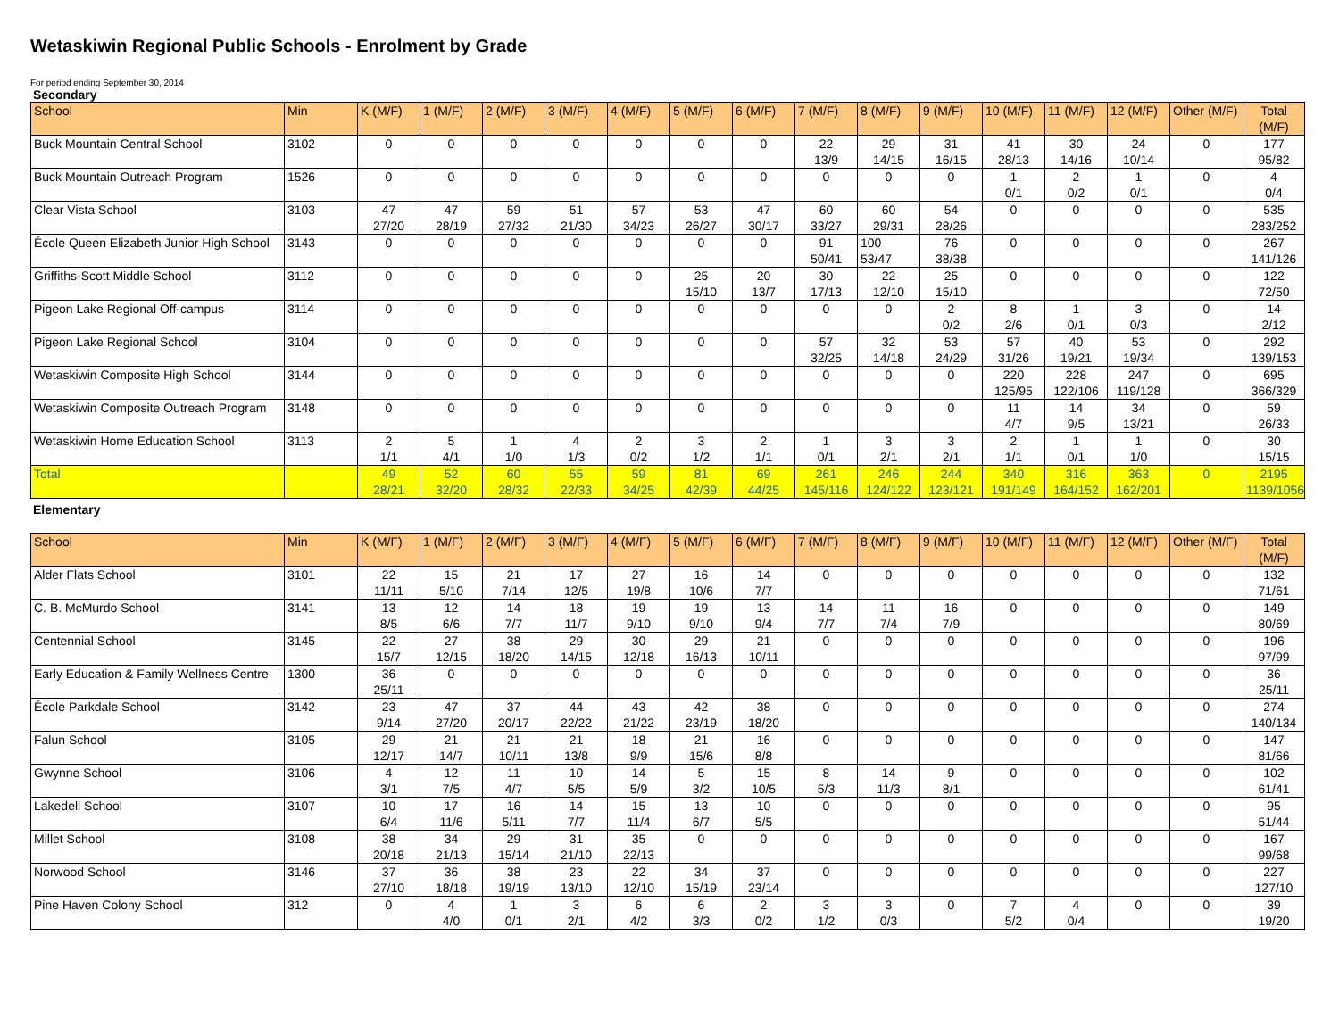Wetaskiwin Regional Public Schools - Enrolment by Grade
For period ending September 30, 2014
Secondary
| School | Min | K (M/F) | 1 (M/F) | 2 (M/F) | 3 (M/F) | 4 (M/F) | 5 (M/F) | 6 (M/F) | 7 (M/F) | 8 (M/F) | 9 (M/F) | 10 (M/F) | 11 (M/F) | 12 (M/F) | Other (M/F) | Total (M/F) |
| --- | --- | --- | --- | --- | --- | --- | --- | --- | --- | --- | --- | --- | --- | --- | --- | --- |
| Buck Mountain Central School | 3102 | 0 | 0 | 0 | 0 | 0 | 0 | 0 | 22 13/9 | 29 14/15 | 31 16/15 | 41 28/13 | 30 14/16 | 24 10/14 | 0 | 177 95/82 |
| Buck Mountain Outreach Program | 1526 | 0 | 0 | 0 | 0 | 0 | 0 | 0 | 0 | 0 | 0 | 1 0/1 | 2 0/2 | 1 0/1 | 0 | 4 0/4 |
| Clear Vista School | 3103 | 47 27/20 | 47 28/19 | 59 27/32 | 51 21/30 | 57 34/23 | 53 26/27 | 47 30/17 | 60 33/27 | 60 29/31 | 54 28/26 | 0 | 0 | 0 | 0 | 535 283/252 |
| École Queen Elizabeth Junior High School | 3143 | 0 | 0 | 0 | 0 | 0 | 0 | 0 | 91 50/41 | 100 53/47 | 76 38/38 | 0 | 0 | 0 | 0 | 267 141/126 |
| Griffiths-Scott Middle School | 3112 | 0 | 0 | 0 | 0 | 0 | 25 15/10 | 20 13/7 | 30 17/13 | 22 12/10 | 25 15/10 | 0 | 0 | 0 | 0 | 122 72/50 |
| Pigeon Lake Regional Off-campus | 3114 | 0 | 0 | 0 | 0 | 0 | 0 | 0 | 0 | 0 | 2 0/2 | 8 2/6 | 1 0/1 | 3 0/3 | 0 | 14 2/12 |
| Pigeon Lake Regional School | 3104 | 0 | 0 | 0 | 0 | 0 | 0 | 0 | 57 32/25 | 32 14/18 | 53 24/29 | 57 31/26 | 40 19/21 | 53 19/34 | 0 | 292 139/153 |
| Wetaskiwin Composite High School | 3144 | 0 | 0 | 0 | 0 | 0 | 0 | 0 | 0 | 0 | 0 | 220 125/95 | 228 122/106 | 247 119/128 | 0 | 695 366/329 |
| Wetaskiwin Composite Outreach Program | 3148 | 0 | 0 | 0 | 0 | 0 | 0 | 0 | 0 | 0 | 0 | 11 4/7 | 14 9/5 | 34 13/21 | 0 | 59 26/33 |
| Wetaskiwin Home Education School | 3113 | 2 1/1 | 5 4/1 | 1 1/0 | 4 1/3 | 2 0/2 | 3 1/2 | 2 1/1 | 1 0/1 | 3 2/1 | 3 2/1 | 2 1/1 | 1 0/1 | 1 1/0 | 0 | 30 15/15 |
| Total | | 49 28/21 | 52 32/20 | 60 28/32 | 55 22/33 | 59 34/25 | 81 42/39 | 69 44/25 | 261 145/116 | 246 124/122 | 244 123/121 | 340 191/149 | 316 164/152 | 363 162/201 | 0 | 2195 1139/1056 |
Elementary
| School | Min | K (M/F) | 1 (M/F) | 2 (M/F) | 3 (M/F) | 4 (M/F) | 5 (M/F) | 6 (M/F) | 7 (M/F) | 8 (M/F) | 9 (M/F) | 10 (M/F) | 11 (M/F) | 12 (M/F) | Other (M/F) | Total (M/F) |
| --- | --- | --- | --- | --- | --- | --- | --- | --- | --- | --- | --- | --- | --- | --- | --- | --- |
| Alder Flats School | 3101 | 22 11/11 | 15 5/10 | 21 7/14 | 17 12/5 | 27 19/8 | 16 10/6 | 14 7/7 | 0 | 0 | 0 | 0 | 0 | 0 | 0 | 132 71/61 |
| C. B. McMurdo School | 3141 | 13 8/5 | 12 6/6 | 14 7/7 | 18 11/7 | 19 9/10 | 19 9/10 | 13 9/4 | 14 7/7 | 11 7/4 | 16 7/9 | 0 | 0 | 0 | 0 | 149 80/69 |
| Centennial School | 3145 | 22 15/7 | 27 12/15 | 38 18/20 | 29 14/15 | 30 12/18 | 29 16/13 | 21 10/11 | 0 | 0 | 0 | 0 | 0 | 0 | 0 | 196 97/99 |
| Early Education & Family Wellness Centre | 1300 | 36 25/11 | 0 | 0 | 0 | 0 | 0 | 0 | 0 | 0 | 0 | 0 | 0 | 0 | 0 | 36 25/11 |
| École Parkdale School | 3142 | 23 9/14 | 47 27/20 | 37 20/17 | 44 22/22 | 43 21/22 | 42 23/19 | 38 18/20 | 0 | 0 | 0 | 0 | 0 | 0 | 0 | 274 140/134 |
| Falun School | 3105 | 29 12/17 | 21 14/7 | 21 10/11 | 21 13/8 | 18 9/9 | 21 15/6 | 16 8/8 | 0 | 0 | 0 | 0 | 0 | 0 | 0 | 147 81/66 |
| Gwynne School | 3106 | 4 3/1 | 12 7/5 | 11 4/7 | 10 5/5 | 14 5/9 | 5 3/2 | 15 10/5 | 8 5/3 | 14 11/3 | 9 8/1 | 0 | 0 | 0 | 0 | 102 61/41 |
| Lakedell School | 3107 | 10 6/4 | 17 11/6 | 16 5/11 | 14 7/7 | 15 11/4 | 13 6/7 | 10 5/5 | 0 | 0 | 0 | 0 | 0 | 0 | 0 | 95 51/44 |
| Millet School | 3108 | 38 20/18 | 34 21/13 | 29 15/14 | 31 21/10 | 35 22/13 | 0 | 0 | 0 | 0 | 0 | 0 | 0 | 0 | 0 | 167 99/68 |
| Norwood School | 3146 | 37 27/10 | 36 18/18 | 38 19/19 | 23 13/10 | 22 12/10 | 34 15/19 | 37 23/14 | 0 | 0 | 0 | 0 | 0 | 0 | 0 | 227 127/10 |
| Pine Haven Colony School | 312 | 0 | 4 4/0 | 1 0/1 | 3 2/1 | 6 4/2 | 6 3/3 | 2 0/2 | 3 1/2 | 3 0/3 | 0 | 7 5/2 | 4 0/4 | 0 | 0 | 39 19/20 |